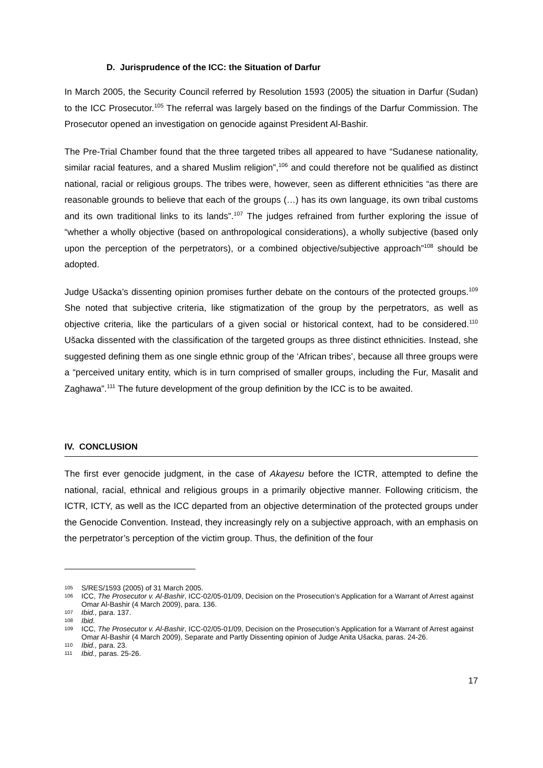D. Jurisprudence of the ICC: the Situation of Darfur
In March 2005, the Security Council referred by Resolution 1593 (2005) the situation in Darfur (Sudan) to the ICC Prosecutor.<sup>105</sup> The referral was largely based on the findings of the Darfur Commission. The Prosecutor opened an investigation on genocide against President Al-Bashir.
The Pre-Trial Chamber found that the three targeted tribes all appeared to have “Sudanese nationality, similar racial features, and a shared Muslim religion”,<sup>106</sup> and could therefore not be qualified as distinct national, racial or religious groups. The tribes were, however, seen as different ethnicities “as there are reasonable grounds to believe that each of the groups (…) has its own language, its own tribal customs and its own traditional links to its lands”.<sup>107</sup> The judges refrained from further exploring the issue of “whether a wholly objective (based on anthropological considerations), a wholly subjective (based only upon the perception of the perpetrators), or a combined objective/subjective approach”<sup>108</sup> should be adopted.
Judge Ušacka’s dissenting opinion promises further debate on the contours of the protected groups.<sup>109</sup> She noted that subjective criteria, like stigmatization of the group by the perpetrators, as well as objective criteria, like the particulars of a given social or historical context, had to be considered.<sup>110</sup> Ušacka dissented with the classification of the targeted groups as three distinct ethnicities. Instead, she suggested defining them as one single ethnic group of the ‘African tribes’, because all three groups were a “perceived unitary entity, which is in turn comprised of smaller groups, including the Fur, Masalit and Zaghawa”.<sup>111</sup> The future development of the group definition by the ICC is to be awaited.
IV. CONCLUSION
The first ever genocide judgment, in the case of Akayesu before the ICTR, attempted to define the national, racial, ethnical and religious groups in a primarily objective manner. Following criticism, the ICTR, ICTY, as well as the ICC departed from an objective determination of the protected groups under the Genocide Convention. Instead, they increasingly rely on a subjective approach, with an emphasis on the perpetrator’s perception of the victim group. Thus, the definition of the four
105 S/RES/1593 (2005) of 31 March 2005.
106 ICC, The Prosecutor v. Al-Bashir, ICC-02/05-01/09, Decision on the Prosecution’s Application for a Warrant of Arrest against Omar Al-Bashir (4 March 2009), para. 136.
107 Ibid., para. 137.
108 Ibid.
109 ICC, The Prosecutor v. Al-Bashir, ICC-02/05-01/09, Decision on the Prosecution’s Application for a Warrant of Arrest against Omar Al-Bashir (4 March 2009), Separate and Partly Dissenting opinion of Judge Anita Ušacka, paras. 24-26.
110 Ibid., para. 23.
111 Ibid., paras. 25-26.
17